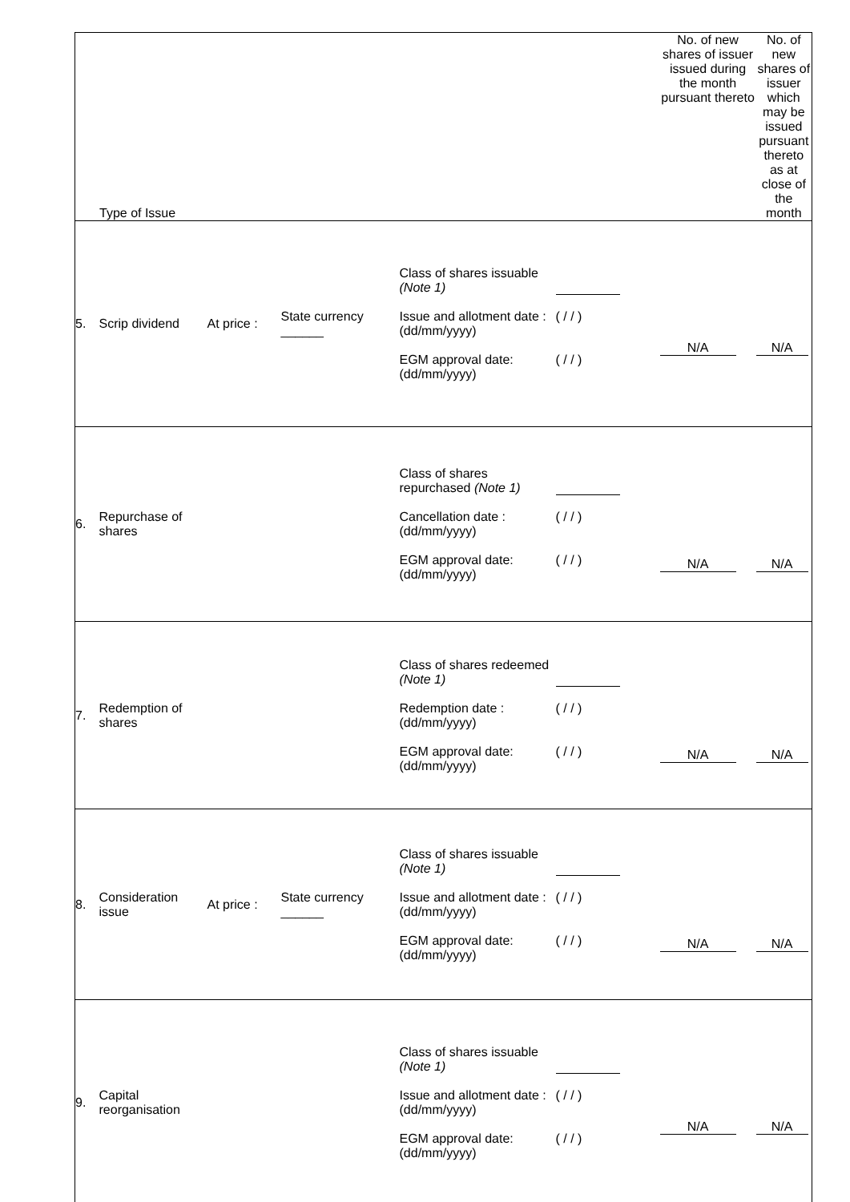| Type of Issue | | | | | No. of new shares of issuer issued during the month pursuant thereto | No. of new shares of issuer which may be issued pursuant thereto as at close of the month |
| --- | --- | --- | --- | --- | --- | --- |
| 5. | Scrip dividend | At price : | State currency ______ | Class of shares issuable (Note 1) Issue and allotment date : (dd/mm/yyyy) ( / / ) EGM approval date: (dd/mm/yyyy) ( / / ) | N/A | N/A |
| 6. | Repurchase of shares | | | Class of shares repurchased (Note 1) Cancellation date : (dd/mm/yyyy) ( / / ) EGM approval date: (dd/mm/yyyy) ( / / ) | N/A | N/A |
| 7. | Redemption of shares | | | Class of shares redeemed (Note 1) Redemption date : (dd/mm/yyyy) ( / / ) EGM approval date: (dd/mm/yyyy) ( / / ) | N/A | N/A |
| 8. | Consideration issue | At price : | State currency ______ | Class of shares issuable (Note 1) Issue and allotment date : (dd/mm/yyyy) ( / / ) EGM approval date: (dd/mm/yyyy) ( / / ) | N/A | N/A |
| 9. | Capital reorganisation | | | Class of shares issuable (Note 1) Issue and allotment date : (dd/mm/yyyy) ( / / ) EGM approval date: (dd/mm/yyyy) ( / / ) | N/A | N/A |